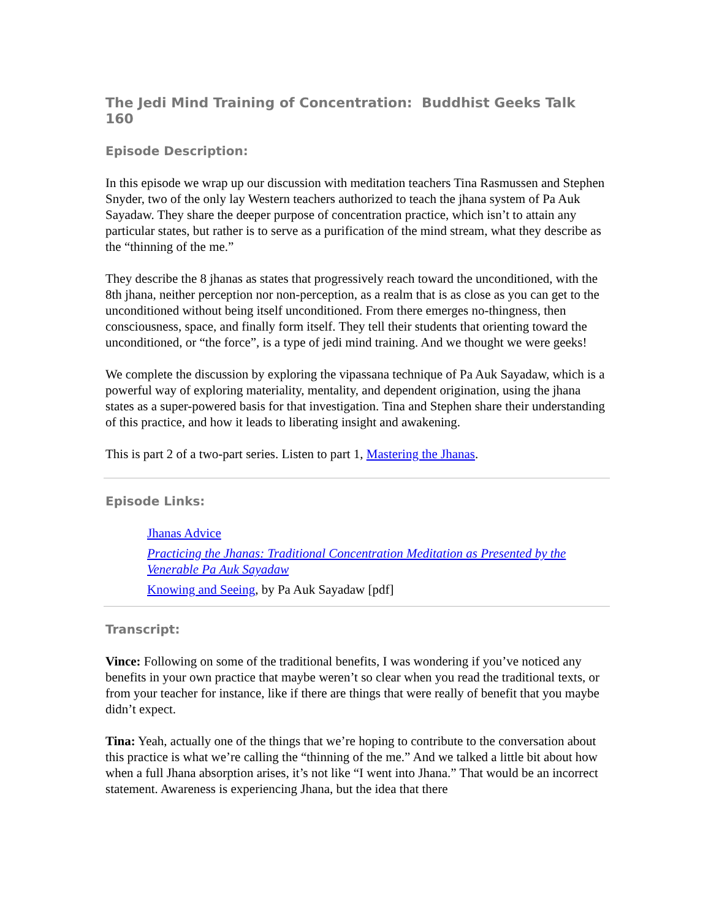The Jedi Mind Training of Concentration: Buddhist Geeks Talk 160
Episode Description:
In this episode we wrap up our discussion with meditation teachers Tina Rasmussen and Stephen Snyder, two of the only lay Western teachers authorized to teach the jhana system of Pa Auk Sayadaw. They share the deeper purpose of concentration practice, which isn’t to attain any particular states, but rather is to serve as a purification of the mind stream, what they describe as the “thinning of the me.”
They describe the 8 jhanas as states that progressively reach toward the unconditioned, with the 8th jhana, neither perception nor non-perception, as a realm that is as close as you can get to the unconditioned without being itself unconditioned. From there emerges no-thingness, then consciousness, space, and finally form itself. They tell their students that orienting toward the unconditioned, or “the force”, is a type of jedi mind training. And we thought we were geeks!
We complete the discussion by exploring the vipassana technique of Pa Auk Sayadaw, which is a powerful way of exploring materiality, mentality, and dependent origination, using the jhana states as a super-powered basis for that investigation. Tina and Stephen share their understanding of this practice, and how it leads to liberating insight and awakening.
This is part 2 of a two-part series. Listen to part 1, Mastering the Jhanas.
Episode Links:
Jhanas Advice
Practicing the Jhanas: Traditional Concentration Meditation as Presented by the Venerable Pa Auk Sayadaw
Knowing and Seeing, by Pa Auk Sayadaw [pdf]
Transcript:
Vince: Following on some of the traditional benefits, I was wondering if you’ve noticed any benefits in your own practice that maybe weren’t so clear when you read the traditional texts, or from your teacher for instance, like if there are things that were really of benefit that you maybe didn’t expect.
Tina: Yeah, actually one of the things that we’re hoping to contribute to the conversation about this practice is what we’re calling the “thinning of the me.” And we talked a little bit about how when a full Jhana absorption arises, it’s not like “I went into Jhana.” That would be an incorrect statement. Awareness is experiencing Jhana, but the idea that there